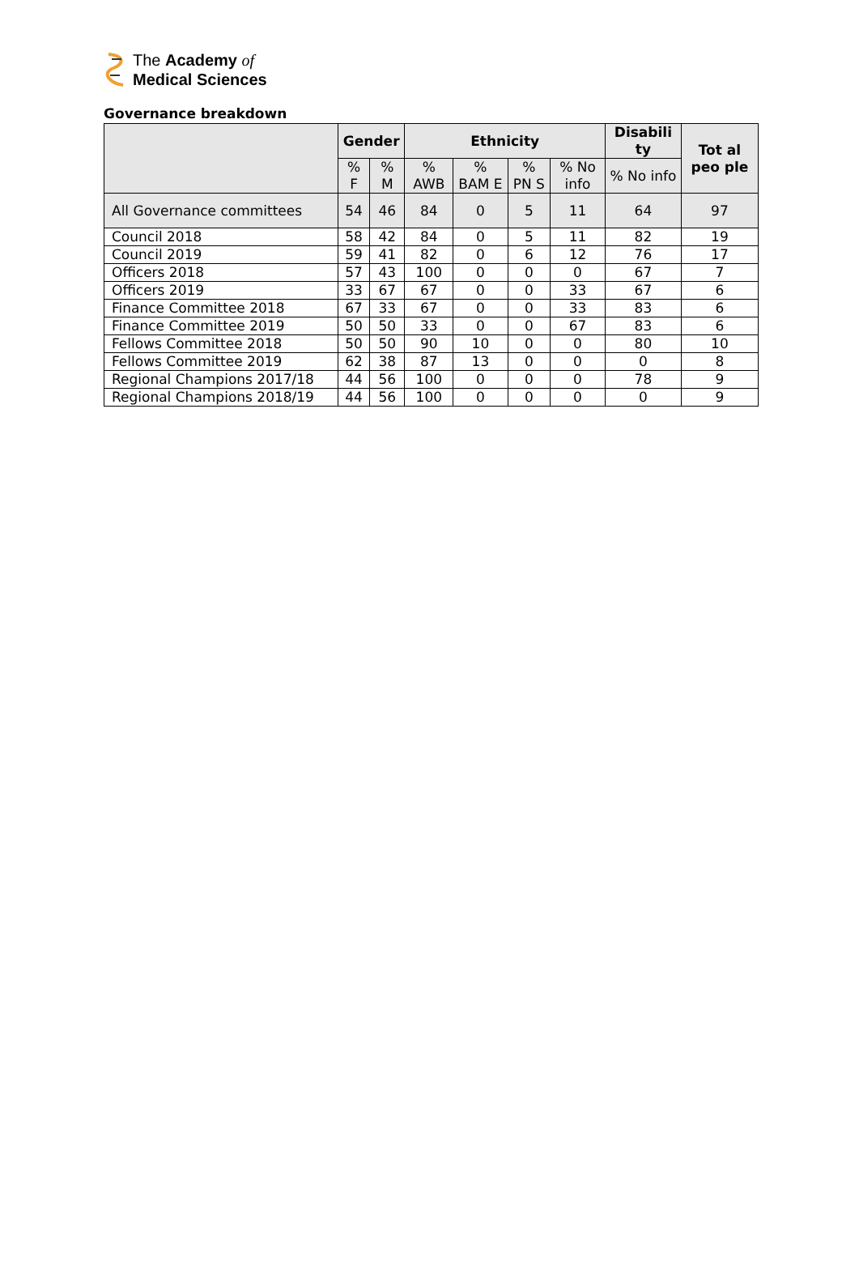The Academy of
Medical Sciences
Governance breakdown
| | Gender | | Ethnicity | | | | Disabili ty | Tot al peo ple |
| --- | --- | --- | --- | --- | --- | --- | --- | --- |
| | % F | % M | % AWB | % BAM E | % PN S | % No info | % No info | |
| All Governance committees | 54 | 46 | 84 | 0 | 5 | 11 | 64 | 97 |
| Council 2018 | 58 | 42 | 84 | 0 | 5 | 11 | 82 | 19 |
| Council 2019 | 59 | 41 | 82 | 0 | 6 | 12 | 76 | 17 |
| Officers 2018 | 57 | 43 | 100 | 0 | 0 | 0 | 67 | 7 |
| Officers 2019 | 33 | 67 | 67 | 0 | 0 | 33 | 67 | 6 |
| Finance Committee 2018 | 67 | 33 | 67 | 0 | 0 | 33 | 83 | 6 |
| Finance Committee 2019 | 50 | 50 | 33 | 0 | 0 | 67 | 83 | 6 |
| Fellows Committee 2018 | 50 | 50 | 90 | 10 | 0 | 0 | 80 | 10 |
| Fellows Committee 2019 | 62 | 38 | 87 | 13 | 0 | 0 | 0 | 8 |
| Regional Champions 2017/18 | 44 | 56 | 100 | 0 | 0 | 0 | 78 | 9 |
| Regional Champions 2018/19 | 44 | 56 | 100 | 0 | 0 | 0 | 0 | 9 |